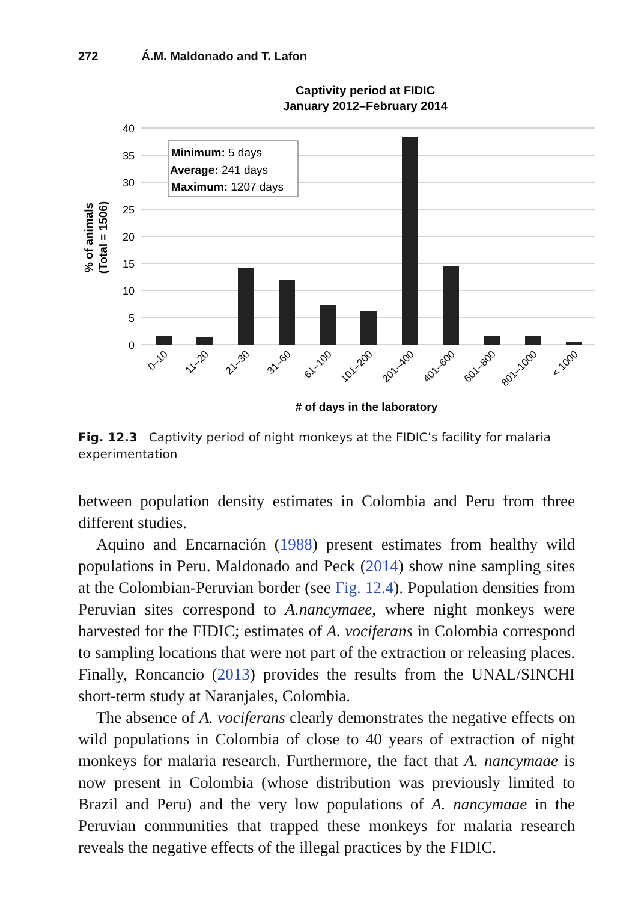272 Á.M. Maldonado and T. Lafon
Captivity period at FIDIC
January 2012–February 2014
40
35
30
25
20
15
10
5
0
Minimum: 5 days
Average: 241 days
Maximum: 1207 days
0–10
11–20
21–30
31–60
61–100
101–200
201–400
401–600
601–800
801–1000
< 1000
# of days in the laboratory
% of animals
(Total = 1506)
Fig. 12.3 Captivity period of night monkeys at the FIDIC’s facility for malaria experimentation
between population density estimates in Colombia and Peru from three different studies.
Aquino and Encarnación (1988) present estimates from healthy wild populations in Peru. Maldonado and Peck (2014) show nine sampling sites at the Colombian-Peruvian border (see Fig. 12.4). Population densities from Peruvian sites correspond to A.nancymaee, where night monkeys were harvested for the FIDIC; estimates of A. vociferans in Colombia correspond to sampling locations that were not part of the extraction or releasing places. Finally, Roncancio (2013) provides the results from the UNAL/SINCHI short-term study at Naranjales, Colombia.
The absence of A. vociferans clearly demonstrates the negative effects on wild populations in Colombia of close to 40 years of extraction of night monkeys for malaria research. Furthermore, the fact that A. nancymaae is now present in Colombia (whose distribution was previously limited to Brazil and Peru) and the very low populations of A. nancymaae in the Peruvian communities that trapped these monkeys for malaria research reveals the negative effects of the illegal practices by the FIDIC.